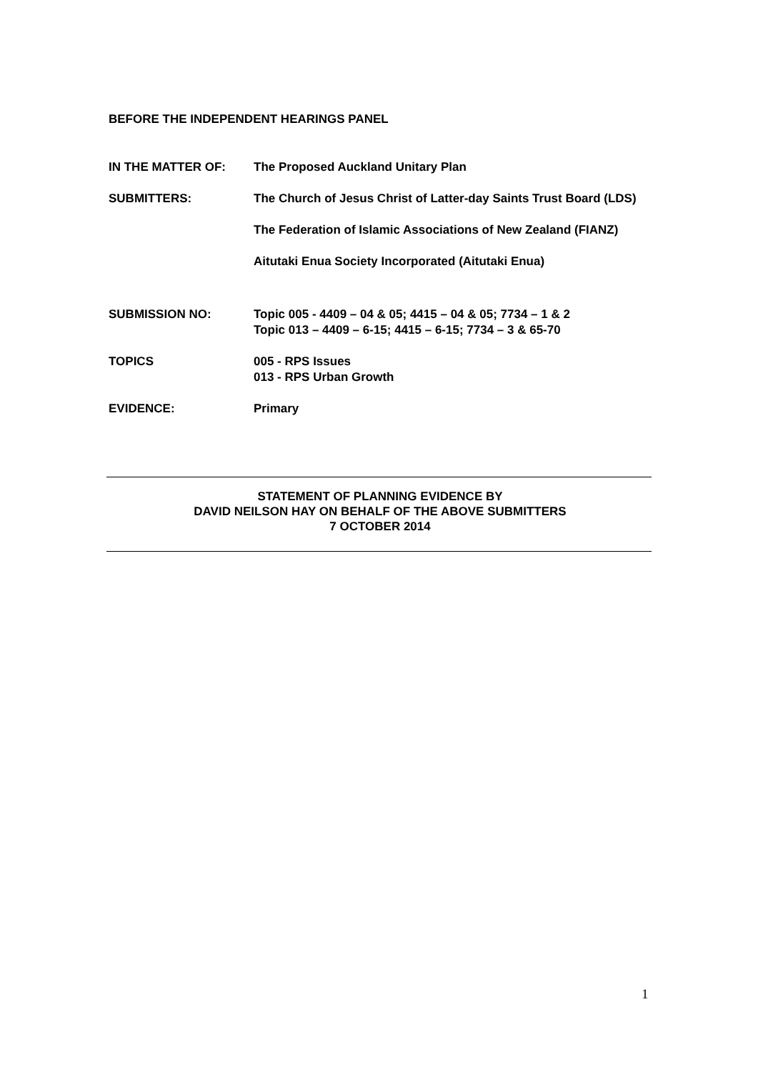BEFORE THE INDEPENDENT HEARINGS PANEL
IN THE MATTER OF: The Proposed Auckland Unitary Plan
SUBMITTERS: The Church of Jesus Christ of Latter-day Saints Trust Board (LDS)
The Federation of Islamic Associations of New Zealand (FIANZ)
Aitutaki Enua Society Incorporated (Aitutaki Enua)
SUBMISSION NO: Topic 005 - 4409 – 04 & 05; 4415 – 04 & 05; 7734 – 1 & 2
Topic 013 – 4409 – 6-15; 4415 – 6-15; 7734 – 3 & 65-70
TOPICS 005 - RPS Issues
013 - RPS Urban Growth
EVIDENCE: Primary
STATEMENT OF PLANNING EVIDENCE BY
DAVID NEILSON HAY ON BEHALF OF THE ABOVE SUBMITTERS
7 OCTOBER 2014
1